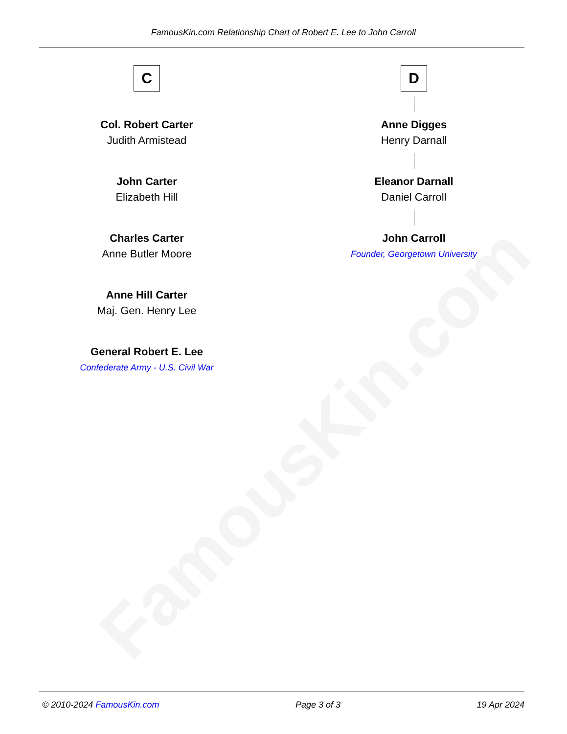FamousKin.com Relationship Chart of Robert E. Lee to John Carroll
FamousKin.com
C
Col. Robert Carter
Judith Armistead
John Carter
Elizabeth Hill
Charles Carter
Anne Butler Moore
Anne Hill Carter
Maj. Gen. Henry Lee
General Robert E. Lee
Confederate Army - U.S. Civil War
D
Anne Digges
Henry Darnall
Eleanor Darnall
Daniel Carroll
John Carroll
Founder, Georgetown University
© 2010-2024 FamousKin.com Page 3 of 3 19 Apr 2024